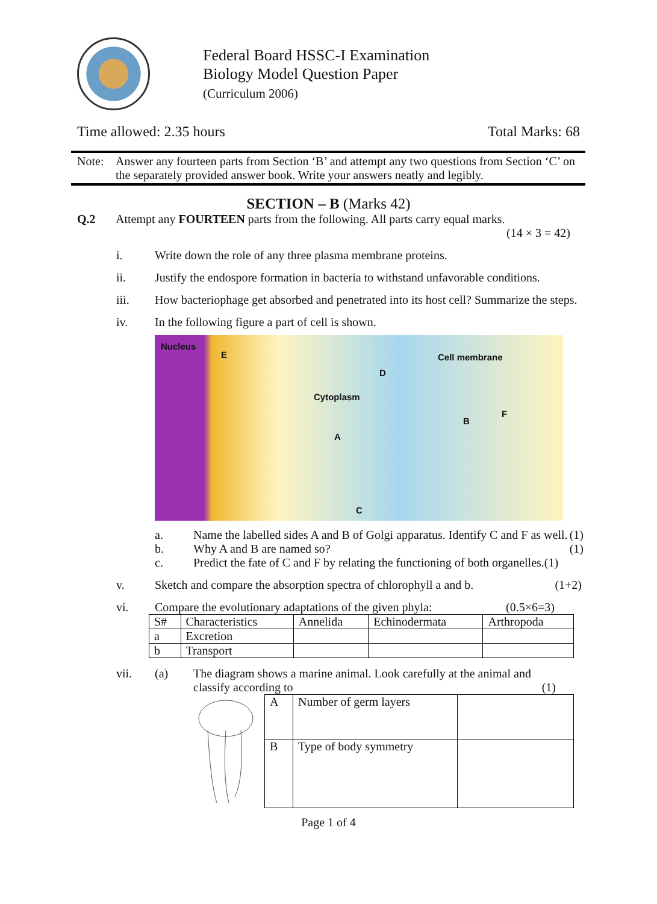Federal Board HSSC-I Examination
Biology Model Question Paper
(Curriculum 2006)
Time allowed: 2.35 hours Total Marks: 68
Note: Answer any fourteen parts from Section ‘B’ and attempt any two questions from Section ‘C’ on the separately provided answer book. Write your answers neatly and legibly.
SECTION – B (Marks 42)
Q.2 Attempt any FOURTEEN parts from the following. All parts carry equal marks.
(14 × 3 = 42)
i. Write down the role of any three plasma membrane proteins.
ii. Justify the endospore formation in bacteria to withstand unfavorable conditions.
iii. How bacteriophage get absorbed and penetrated into its host cell? Summarize the steps.
iv. In the following figure a part of cell is shown.
Nucleus
E Cell membrane
D
Cytoplasm
B
F
A
C
a. Name the labelled sides A and B of Golgi apparatus. Identify C and F as well. (1)
b. Why A and B are named so? (1)
c. Predict the fate of C and F by relating the functioning of both organelles.(1)
v. Sketch and compare the absorption spectra of chlorophyll a and b. (1+2)
vi. Compare the evolutionary adaptations of the given phyla: (0.5×6=3)
| S# | Characteristics | Annelida | Echinodermata | Arthropoda |
| a | Excretion | | | |
| b | Transport | | | |
vii. (a) The diagram shows a marine animal. Look carefully at the animal and classify according to (1)
| A | Number of germ layers | |
| B | Type of body symmetry | |
Page 1 of 4